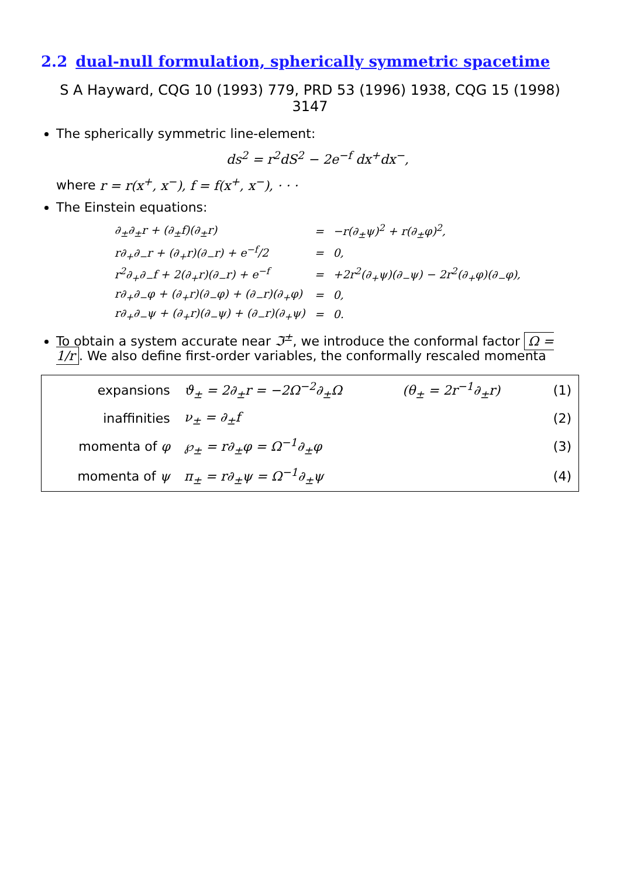2.2 dual-null formulation, spherically symmetric spacetime
S A Hayward, CQG 10 (1993) 779, PRD 53 (1996) 1938, CQG 15 (1998) 3147
The spherically symmetric line-element:
ds<sup>2</sup> = r<sup>2</sup>dS<sup>2</sup> − 2e<sup>−f</sup> dx<sup>+</sup>dx<sup>−</sup>,
where r = r(x<sup>+</sup>, x<sup>−</sup>), f = f(x<sup>+</sup>, x<sup>−</sup>), · · ·
The Einstein equations:
| ∂<sub>±</sub>∂<sub>±</sub>r + (∂<sub>±</sub>f)(∂<sub>±</sub>r) | = | −r(∂<sub>±</sub>ψ)<sup>2</sup> + r(∂<sub>±</sub>φ)<sup>2</sup>, |
| r∂<sub>+</sub>∂<sub>−</sub>r + (∂<sub>+</sub>r)(∂<sub>−</sub>r) + e<sup>−f</sup>/2 | = | 0, |
| r<sup>2</sup>∂<sub>+</sub>∂<sub>−</sub>f + 2(∂<sub>+</sub>r)(∂<sub>−</sub>r) + e<sup>−f</sup> | = | +2r<sup>2</sup>(∂<sub>+</sub>ψ)(∂<sub>−</sub>ψ) − 2r<sup>2</sup>(∂<sub>+</sub>φ)(∂<sub>−</sub>φ), |
| r∂<sub>+</sub>∂<sub>−</sub>φ + (∂<sub>+</sub>r)(∂<sub>−</sub>φ) + (∂<sub>−</sub>r)(∂<sub>+</sub>φ) | = | 0, |
| r∂<sub>+</sub>∂<sub>−</sub>ψ + (∂<sub>+</sub>r)(∂<sub>−</sub>ψ) + (∂<sub>−</sub>r)(∂<sub>+</sub>ψ) | = | 0. |
To obtain a system accurate near ℑ<sup>±</sup>, we introduce the conformal factor Ω = 1/r. We also define first-order variables, the conformally rescaled momenta
| expansions | ϑ<sub>±</sub> = 2∂<sub>±</sub>r = −2Ω<sup>−2</sup>∂<sub>±</sub>Ω | (θ<sub>±</sub> = 2r<sup>−1</sup>∂<sub>±</sub>r) | (1) |
| inaffinities | ν<sub>±</sub> = ∂<sub>±</sub>f | | (2) |
| momenta of φ | ℘<sub>±</sub> = r∂<sub>±</sub>φ = Ω<sup>−1</sup>∂<sub>±</sub>φ | | (3) |
| momenta of ψ | π<sub>±</sub> = r∂<sub>±</sub>ψ = Ω<sup>−1</sup>∂<sub>±</sub>ψ | | (4) |